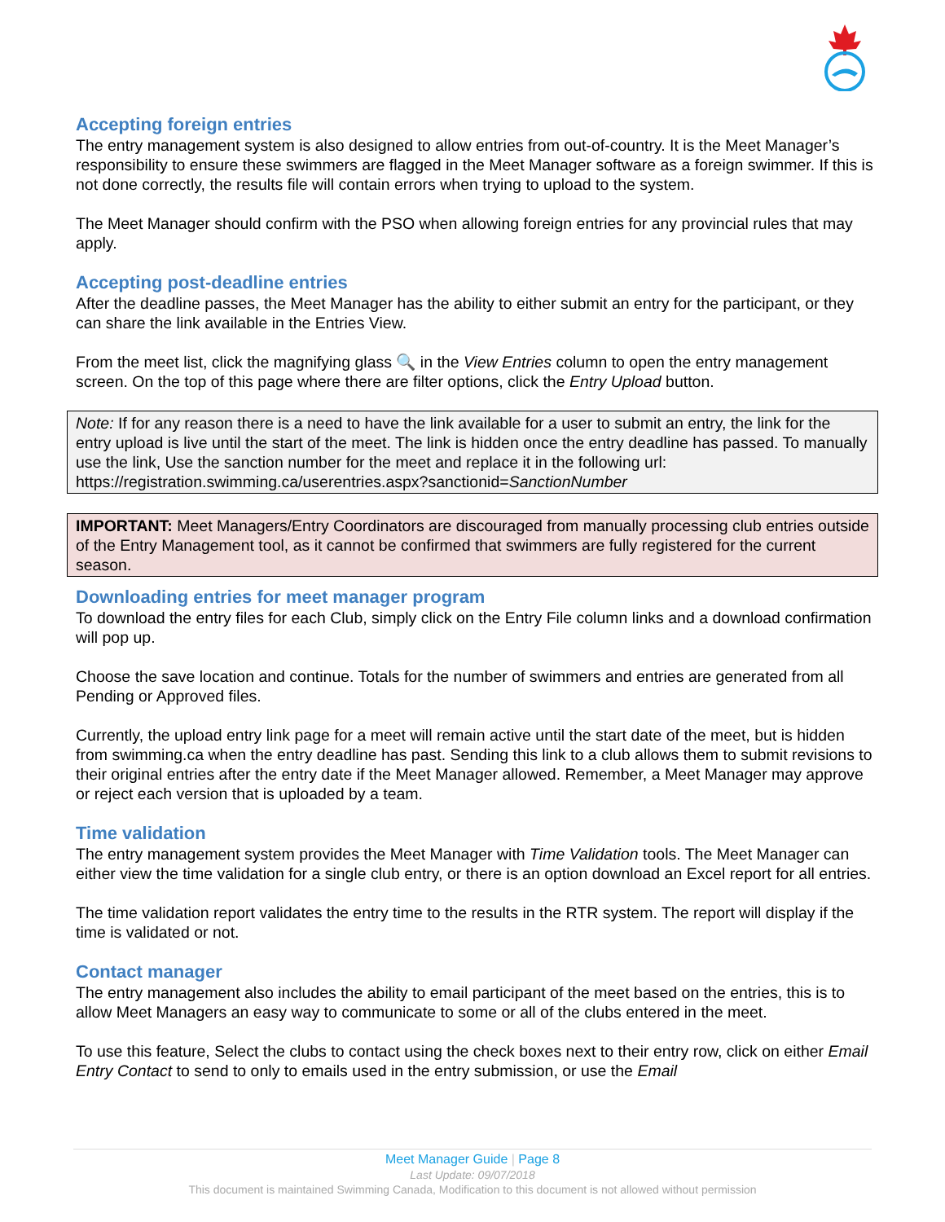Accepting foreign entries
The entry management system is also designed to allow entries from out-of-country. It is the Meet Manager’s responsibility to ensure these swimmers are flagged in the Meet Manager software as a foreign swimmer. If this is not done correctly, the results file will contain errors when trying to upload to the system.
The Meet Manager should confirm with the PSO when allowing foreign entries for any provincial rules that may apply.
Accepting post-deadline entries
After the deadline passes, the Meet Manager has the ability to either submit an entry for the participant, or they can share the link available in the Entries View.
From the meet list, click the magnifying glass 🔍 in the View Entries column to open the entry management screen. On the top of this page where there are filter options, click the Entry Upload button.
Note: If for any reason there is a need to have the link available for a user to submit an entry, the link for the entry upload is live until the start of the meet. The link is hidden once the entry deadline has passed. To manually use the link, Use the sanction number for the meet and replace it in the following url: https://registration.swimming.ca/userentries.aspx?sanctionid=SanctionNumber
IMPORTANT: Meet Managers/Entry Coordinators are discouraged from manually processing club entries outside of the Entry Management tool, as it cannot be confirmed that swimmers are fully registered for the current season.
Downloading entries for meet manager program
To download the entry files for each Club, simply click on the Entry File column links and a download confirmation will pop up.
Choose the save location and continue. Totals for the number of swimmers and entries are generated from all Pending or Approved files.
Currently, the upload entry link page for a meet will remain active until the start date of the meet, but is hidden from swimming.ca when the entry deadline has past. Sending this link to a club allows them to submit revisions to their original entries after the entry date if the Meet Manager allowed. Remember, a Meet Manager may approve or reject each version that is uploaded by a team.
Time validation
The entry management system provides the Meet Manager with Time Validation tools. The Meet Manager can either view the time validation for a single club entry, or there is an option download an Excel report for all entries.
The time validation report validates the entry time to the results in the RTR system. The report will display if the time is validated or not.
Contact manager
The entry management also includes the ability to email participant of the meet based on the entries, this is to allow Meet Managers an easy way to communicate to some or all of the clubs entered in the meet.
To use this feature, Select the clubs to contact using the check boxes next to their entry row, click on either Email Entry Contact to send to only to emails used in the entry submission, or use the Email
Meet Manager Guide | Page 8
Last Update: 09/07/2018
This document is maintained Swimming Canada, Modification to this document is not allowed without permission